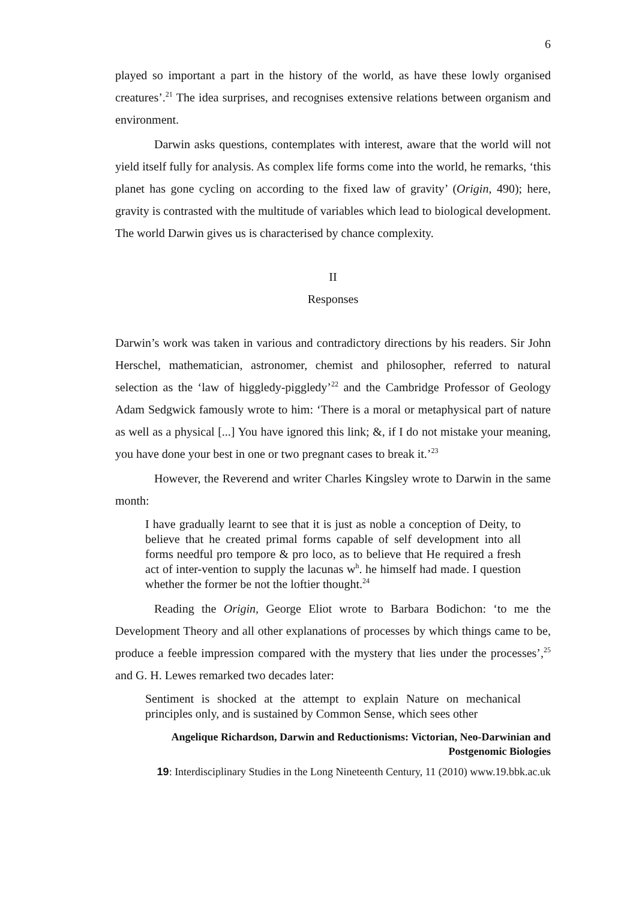6
played so important a part in the history of the world, as have these lowly organised creatures’.<sup>21</sup> The idea surprises, and recognises extensive relations between organism and environment.
Darwin asks questions, contemplates with interest, aware that the world will not yield itself fully for analysis. As complex life forms come into the world, he remarks, ‘this planet has gone cycling on according to the fixed law of gravity’ (Origin, 490); here, gravity is contrasted with the multitude of variables which lead to biological development. The world Darwin gives us is characterised by chance complexity.
II
Responses
Darwin’s work was taken in various and contradictory directions by his readers. Sir John Herschel, mathematician, astronomer, chemist and philosopher, referred to natural selection as the ‘law of higgledy-piggledy’<sup>22</sup> and the Cambridge Professor of Geology Adam Sedgwick famously wrote to him: ‘There is a moral or metaphysical part of nature as well as a physical [...] You have ignored this link; &, if I do not mistake your meaning, you have done your best in one or two pregnant cases to break it.’<sup>23</sup>
However, the Reverend and writer Charles Kingsley wrote to Darwin in the same month:
I have gradually learnt to see that it is just as noble a conception of Deity, to believe that he created primal forms capable of self development into all forms needful pro tempore & pro loco, as to believe that He required a fresh act of inter-vention to supply the lacunas w<sup>h</sup>. he himself had made. I question whether the former be not the loftier thought.<sup>24</sup>
Reading the Origin, George Eliot wrote to Barbara Bodichon: ‘to me the Development Theory and all other explanations of processes by which things came to be, produce a feeble impression compared with the mystery that lies under the processes’,<sup>25</sup> and G. H. Lewes remarked two decades later:
Sentiment is shocked at the attempt to explain Nature on mechanical principles only, and is sustained by Common Sense, which sees other
Angelique Richardson, Darwin and Reductionisms: Victorian, Neo-Darwinian and Postgenomic Biologies
19: Interdisciplinary Studies in the Long Nineteenth Century, 11 (2010) www.19.bbk.ac.uk